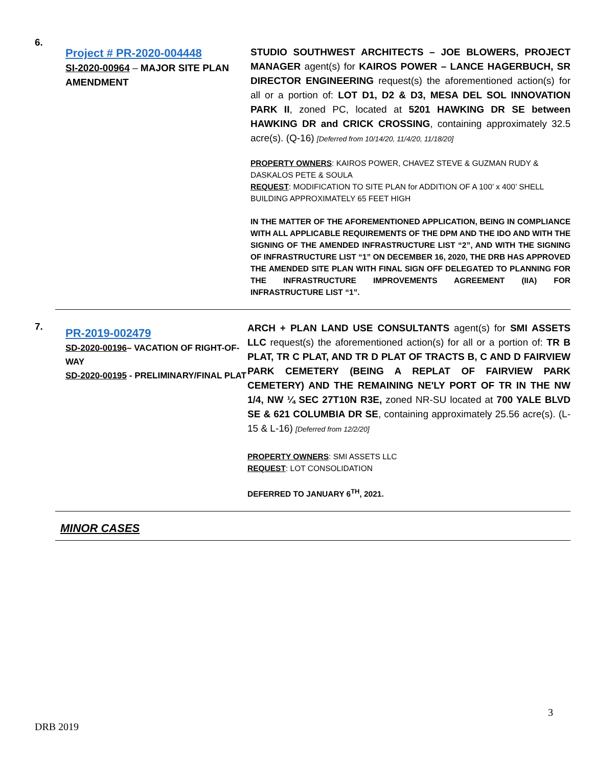6.
Project # PR-2020-004448
SI-2020-00964 – MAJOR SITE PLAN AMENDMENT
STUDIO SOUTHWEST ARCHITECTS – JOE BLOWERS, PROJECT MANAGER agent(s) for KAIROS POWER – LANCE HAGERBUCH, SR DIRECTOR ENGINEERING request(s) the aforementioned action(s) for all or a portion of: LOT D1, D2 & D3, MESA DEL SOL INNOVATION PARK II, zoned PC, located at 5201 HAWKING DR SE between HAWKING DR and CRICK CROSSING, containing approximately 32.5 acre(s). (Q-16) [Deferred from 10/14/20, 11/4/20, 11/18/20]
PROPERTY OWNERS: KAIROS POWER, CHAVEZ STEVE & GUZMAN RUDY & DASKALOS PETE & SOULA
REQUEST: MODIFICATION TO SITE PLAN for ADDITION OF A 100’ x 400’ SHELL BUILDING APPROXIMATELY 65 FEET HIGH
IN THE MATTER OF THE AFOREMENTIONED APPLICATION, BEING IN COMPLIANCE WITH ALL APPLICABLE REQUIREMENTS OF THE DPM AND THE IDO AND WITH THE SIGNING OF THE AMENDED INFRASTRUCTURE LIST “2”, AND WITH THE SIGNING OF INFRASTRUCTURE LIST “1” ON DECEMBER 16, 2020, THE DRB HAS APPROVED THE AMENDED SITE PLAN WITH FINAL SIGN OFF DELEGATED TO PLANNING FOR THE INFRASTRUCTURE IMPROVEMENTS AGREEMENT (IIA) FOR INFRASTRUCTURE LIST “1”.
7.
PR-2019-002479
SD-2020-00196– VACATION OF RIGHT-OF- WAY
SD-2020-00195 - PRELIMINARY/FINAL PLAT
ARCH + PLAN LAND USE CONSULTANTS agent(s) for SMI ASSETS LLC request(s) the aforementioned action(s) for all or a portion of: TR B PLAT, TR C PLAT, AND TR D PLAT OF TRACTS B, C AND D FAIRVIEW PARK CEMETERY (BEING A REPLAT OF FAIRVIEW PARK CEMETERY) AND THE REMAINING NE'LY PORT OF TR IN THE NW 1/4, NW ¼ SEC 27T10N R3E, zoned NR-SU located at 700 YALE BLVD SE & 621 COLUMBIA DR SE, containing approximately 25.56 acre(s). (L-15 & L-16) [Deferred from 12/2/20]
PROPERTY OWNERS: SMI ASSETS LLC
REQUEST: LOT CONSOLIDATION
DEFERRED TO JANUARY 6<sup>TH</sup>, 2021.
MINOR CASES
3
DRB 2019